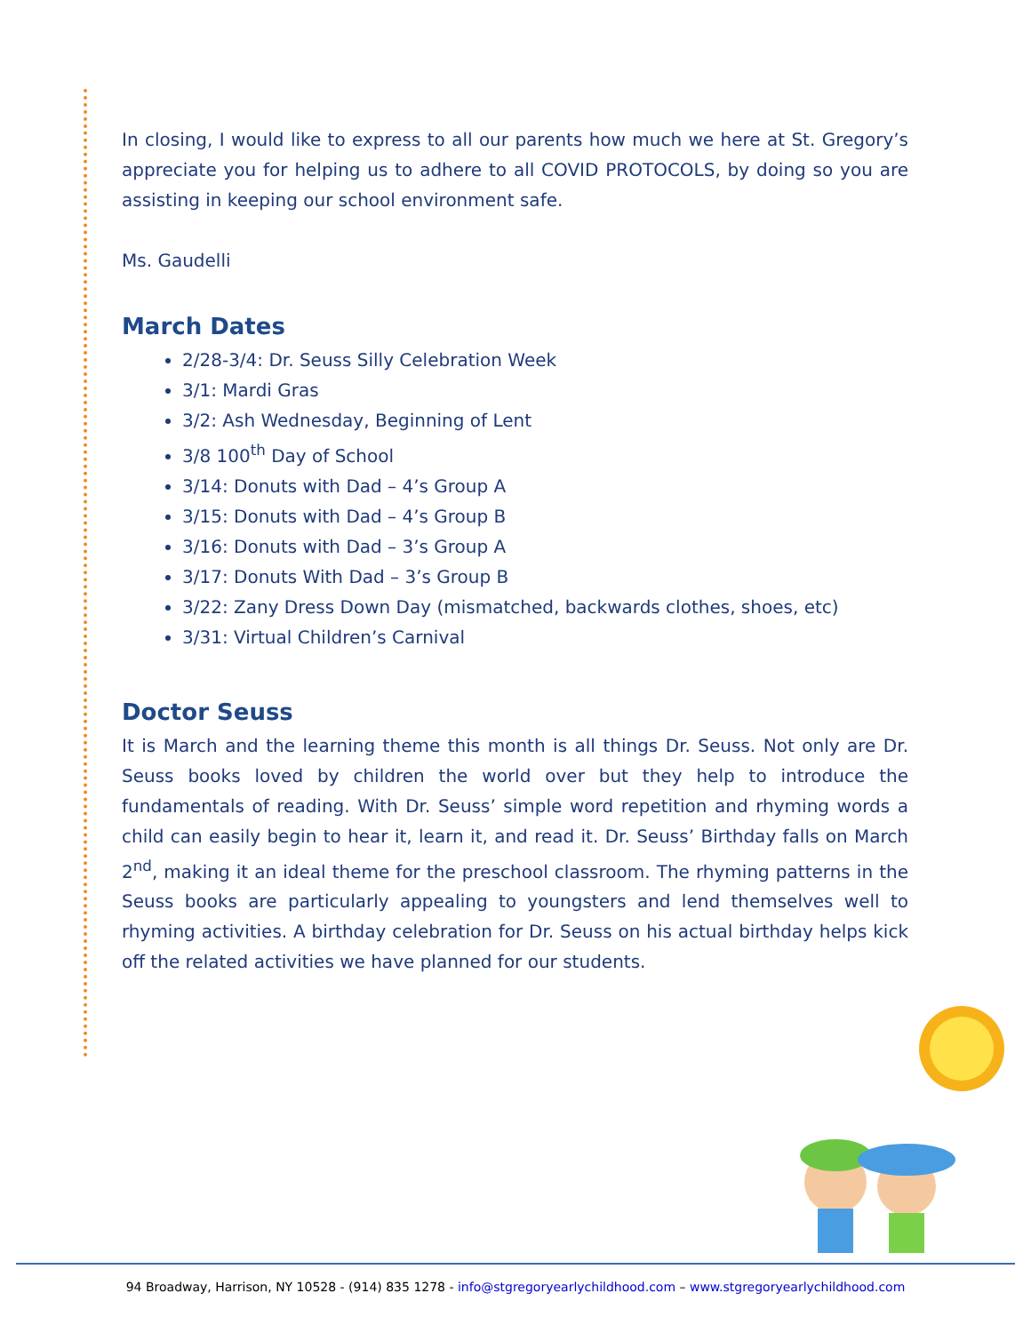In closing, I would like to express to all our parents how much we here at St. Gregory’s appreciate you for helping us to adhere to all COVID PROTOCOLS, by doing so you are assisting in keeping our school environment safe.
Ms. Gaudelli
March Dates
2/28-3/4: Dr. Seuss Silly Celebration Week
3/1: Mardi Gras
3/2: Ash Wednesday, Beginning of Lent
3/8 100<sup>th</sup> Day of School
3/14: Donuts with Dad – 4’s Group A
3/15: Donuts with Dad – 4’s Group B
3/16: Donuts with Dad – 3’s Group A
3/17: Donuts With Dad – 3’s Group B
3/22: Zany Dress Down Day (mismatched, backwards clothes, shoes, etc)
3/31: Virtual Children’s Carnival
Doctor Seuss
It is March and the learning theme this month is all things Dr. Seuss. Not only are Dr. Seuss books loved by children the world over but they help to introduce the fundamentals of reading. With Dr. Seuss’ simple word repetition and rhyming words a child can easily begin to hear it, learn it, and read it. Dr. Seuss’ Birthday falls on March 2<sup>nd</sup>, making it an ideal theme for the preschool classroom. The rhyming patterns in the Seuss books are particularly appealing to youngsters and lend themselves well to rhyming activities. A birthday celebration for Dr. Seuss on his actual birthday helps kick off the related activities we have planned for our students.
94 Broadway, Harrison, NY 10528 - (914) 835 1278 - info@stgregoryearlychildhood.com – www.stgregoryearlychildhood.com